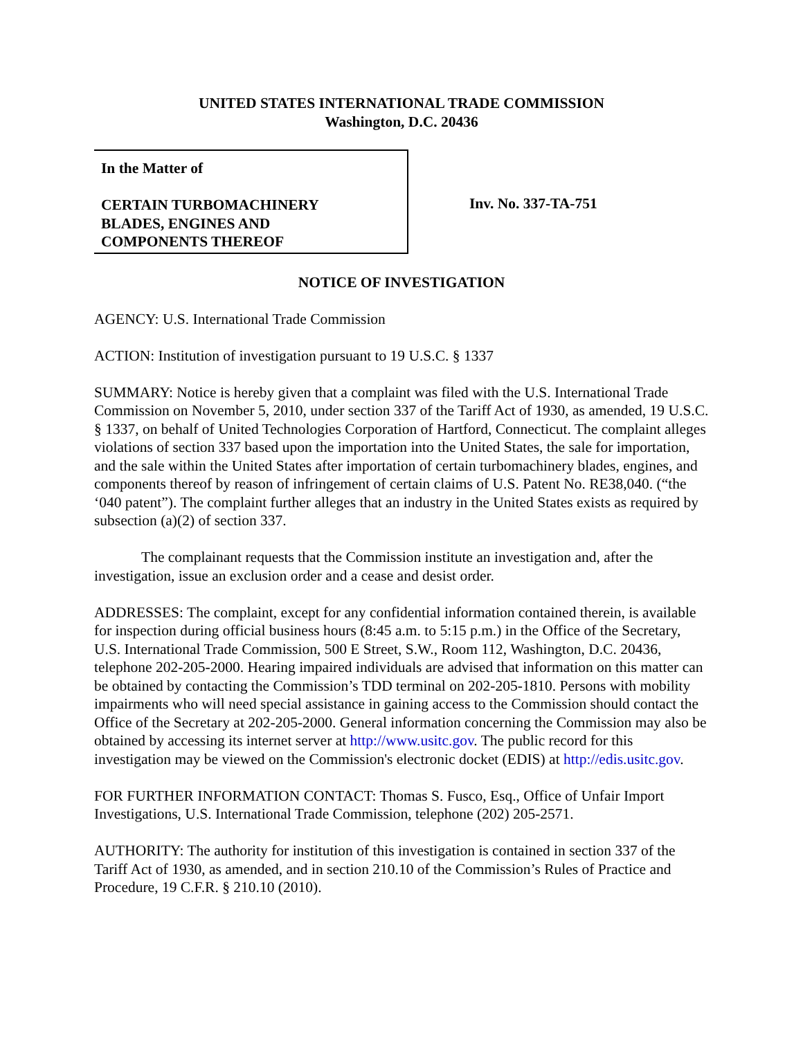UNITED STATES INTERNATIONAL TRADE COMMISSION
Washington, D.C. 20436
In the Matter of
CERTAIN TURBOMACHINERY
BLADES, ENGINES AND
COMPONENTS THEREOF
Inv. No. 337-TA-751
NOTICE OF INVESTIGATION
AGENCY: U.S. International Trade Commission
ACTION: Institution of investigation pursuant to 19 U.S.C. § 1337
SUMMARY: Notice is hereby given that a complaint was filed with the U.S. International Trade Commission on November 5, 2010, under section 337 of the Tariff Act of 1930, as amended, 19 U.S.C. § 1337, on behalf of United Technologies Corporation of Hartford, Connecticut. The complaint alleges violations of section 337 based upon the importation into the United States, the sale for importation, and the sale within the United States after importation of certain turbomachinery blades, engines, and components thereof by reason of infringement of certain claims of U.S. Patent No. RE38,040. (“the ‘040 patent”). The complaint further alleges that an industry in the United States exists as required by subsection (a)(2) of section 337.
The complainant requests that the Commission institute an investigation and, after the investigation, issue an exclusion order and a cease and desist order.
ADDRESSES: The complaint, except for any confidential information contained therein, is available for inspection during official business hours (8:45 a.m. to 5:15 p.m.) in the Office of the Secretary, U.S. International Trade Commission, 500 E Street, S.W., Room 112, Washington, D.C. 20436, telephone 202-205-2000. Hearing impaired individuals are advised that information on this matter can be obtained by contacting the Commission’s TDD terminal on 202-205-1810. Persons with mobility impairments who will need special assistance in gaining access to the Commission should contact the Office of the Secretary at 202-205-2000. General information concerning the Commission may also be obtained by accessing its internet server at http://www.usitc.gov. The public record for this investigation may be viewed on the Commission's electronic docket (EDIS) at http://edis.usitc.gov.
FOR FURTHER INFORMATION CONTACT: Thomas S. Fusco, Esq., Office of Unfair Import Investigations, U.S. International Trade Commission, telephone (202) 205-2571.
AUTHORITY: The authority for institution of this investigation is contained in section 337 of the Tariff Act of 1930, as amended, and in section 210.10 of the Commission’s Rules of Practice and Procedure, 19 C.F.R. § 210.10 (2010).